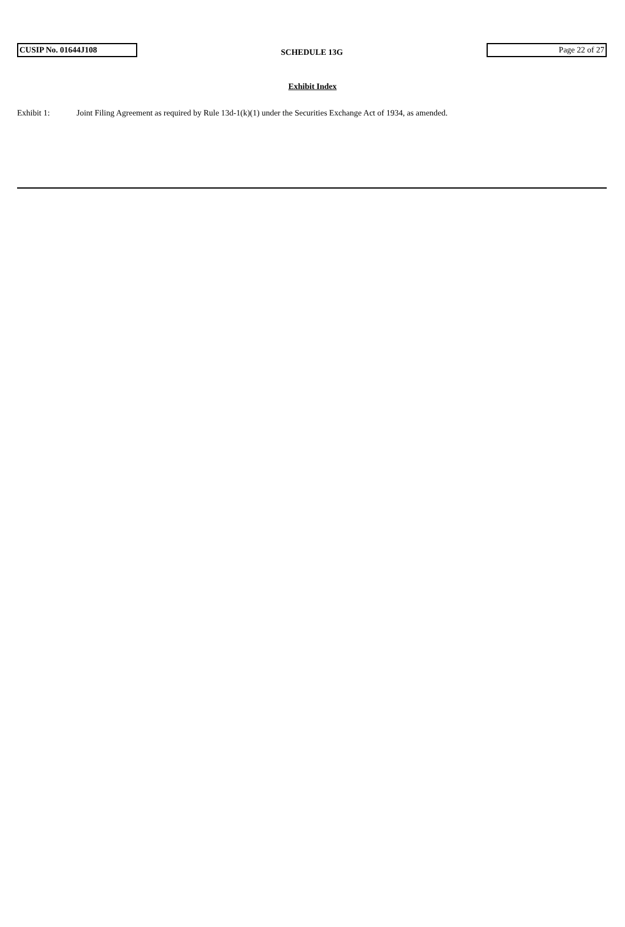CUSIP No. 01644J108
SCHEDULE 13G
Page 22 of 27
Exhibit Index
Exhibit 1: Joint Filing Agreement as required by Rule 13d-1(k)(1) under the Securities Exchange Act of 1934, as amended.